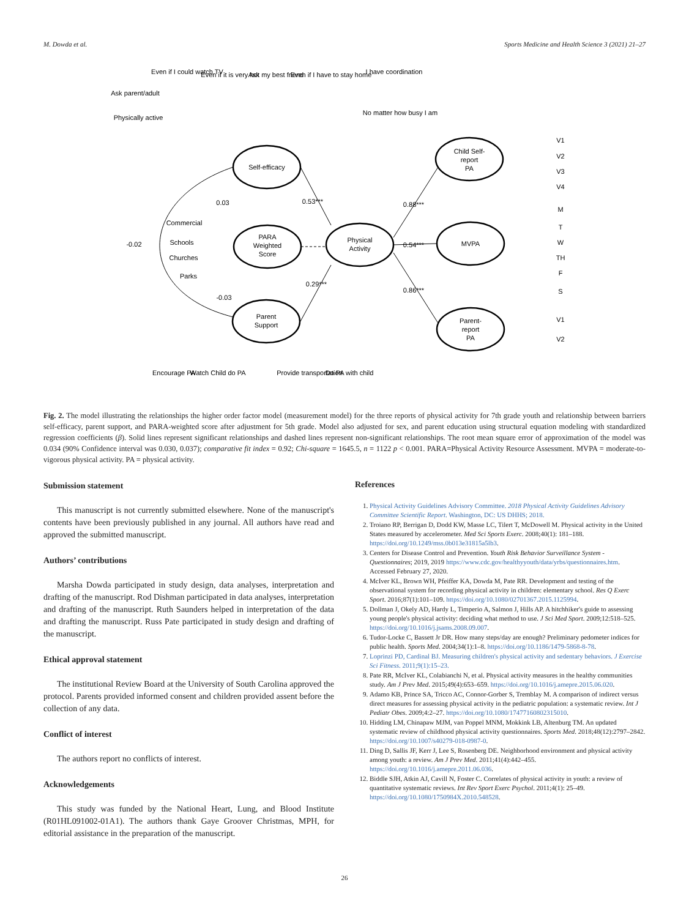M. Dowda et al. Sports Medicine and Health Science 3 (2021) 21–27
Self-efficacy
PARA
Weighted
Score
Physical
Activity
Parent
Support
Child Self-
report
PA
MVPA
Parent-
report
PA
-0.02
0.03
0.53***
0.88***
0.54***
0.86***
0.29***
-0.03
Commercial
Schools
Churches
Parks
Even if I could watch TV
Even if it is very hot
Ask my best friend
Even if I have to stay home
I have coordination
Ask parent/adult
Physically active
No matter how busy I am
Encourage PA
Watch Child do PA
Provide transportation
Do PA with child
V1
V2
V3
V4
M
T
W
TH
F
S
V1
V2
Fig. 2. The model illustrating the relationships the higher order factor model (measurement model) for the three reports of physical activity for 7th grade youth and relationship between barriers self-efficacy, parent support, and PARA-weighted score after adjustment for 5th grade. Model also adjusted for sex, and parent education using structural equation modeling with standardized regression coefficients (β). Solid lines represent significant relationships and dashed lines represent non-significant relationships. The root mean square error of approximation of the model was 0.034 (90% Confidence interval was 0.030, 0.037); comparative fit index = 0.92; Chi-square = 1645.5, n = 1122 p < 0.001. PARA=Physical Activity Resource Assessment. MVPA = moderate-to-vigorous physical activity. PA = physical activity.
Submission statement
This manuscript is not currently submitted elsewhere. None of the manuscript's contents have been previously published in any journal. All authors have read and approved the submitted manuscript.
Authors’ contributions
Marsha Dowda participated in study design, data analyses, interpretation and drafting of the manuscript. Rod Dishman participated in data analyses, interpretation and drafting of the manuscript. Ruth Saunders helped in interpretation of the data and drafting the manuscript. Russ Pate participated in study design and drafting of the manuscript.
Ethical approval statement
The institutional Review Board at the University of South Carolina approved the protocol. Parents provided informed consent and children provided assent before the collection of any data.
Conflict of interest
The authors report no conflicts of interest.
Acknowledgements
This study was funded by the National Heart, Lung, and Blood Institute (R01HL091002-01A1). The authors thank Gaye Groover Christmas, MPH, for editorial assistance in the preparation of the manuscript.
References
1. Physical Activity Guidelines Advisory Committee. 2018 Physical Activity Guidelines Advisory Committee Scientific Report. Washington, DC: US DHHS; 2018.
2. Troiano RP, Berrigan D, Dodd KW, Masse LC, Tilert T, McDowell M. Physical activity in the United States measured by accelerometer. Med Sci Sports Exerc. 2008;40(1): 181–188. https://doi.org/10.1249/mss.0b013e31815a5lb3.
3. Centers for Disease Control and Prevention. Youth Risk Behavior Surveillance System - Questionnaires; 2019, 2019 https://www.cdc.gov/healthyyouth/data/yrbs/questionnaires.htm. Accessed February 27, 2020.
4. McIver KL, Brown WH, Pfeiffer KA, Dowda M, Pate RR. Development and testing of the observational system for recording physical activity in children: elementary school. Res Q Exerc Sport. 2016;87(1):101–109. https://doi.org/10.1080/02701367.2015.1125994.
5. Dollman J, Okely AD, Hardy L, Timperio A, Salmon J, Hills AP. A hitchhiker's guide to assessing young people's physical activity: deciding what method to use. J Sci Med Sport. 2009;12:518–525. https://doi.org/10.1016/j.jsams.2008.09.007.
6. Tudor-Locke C, Bassett Jr DR. How many steps/day are enough? Preliminary pedometer indices for public health. Sports Med. 2004;34(1):1–8. https://doi.org/10.1186/1479-5868-8-78.
7. Loprinzi PD, Cardinal BJ. Measuring children's physical activity and sedentary behaviors. J Exercise Sci Fitness. 2011;9(1):15–23.
8. Pate RR, McIver KL, Colabianchi N, et al. Physical activity measures in the healthy communities study. Am J Prev Med. 2015;49(4):653–659. https://doi.org/10.1016/j.amepre.2015.06.020.
9. Adamo KB, Prince SA, Tricco AC, Connor-Gorber S, Tremblay M. A comparison of indirect versus direct measures for assessing physical activity in the pediatric population: a systematic review. Int J Pediatr Obes. 2009;4:2–27. https://doi.org/10.1080/17477160802315010.
10. Hidding LM, Chinapaw MJM, van Poppel MNM, Mokkink LB, Altenburg TM. An updated systematic review of childhood physical activity questionnaires. Sports Med. 2018;48(12):2797–2842. https://doi.org/10.1007/s40279-018-0987-0.
11. Ding D, Sallis JF, Kerr J, Lee S, Rosenberg DE. Neighborhood environment and physical activity among youth: a review. Am J Prev Med. 2011;41(4):442–455. https://doi.org/10.1016/j.amepre.2011.06.036.
12. Biddle SJH, Atkin AJ, Cavill N, Foster C. Correlates of physical activity in youth: a review of quantitative systematic reviews. Int Rev Sport Exerc Psychol. 2011;4(1): 25–49. https://doi.org/10.1080/1750984X.2010.548528.
26